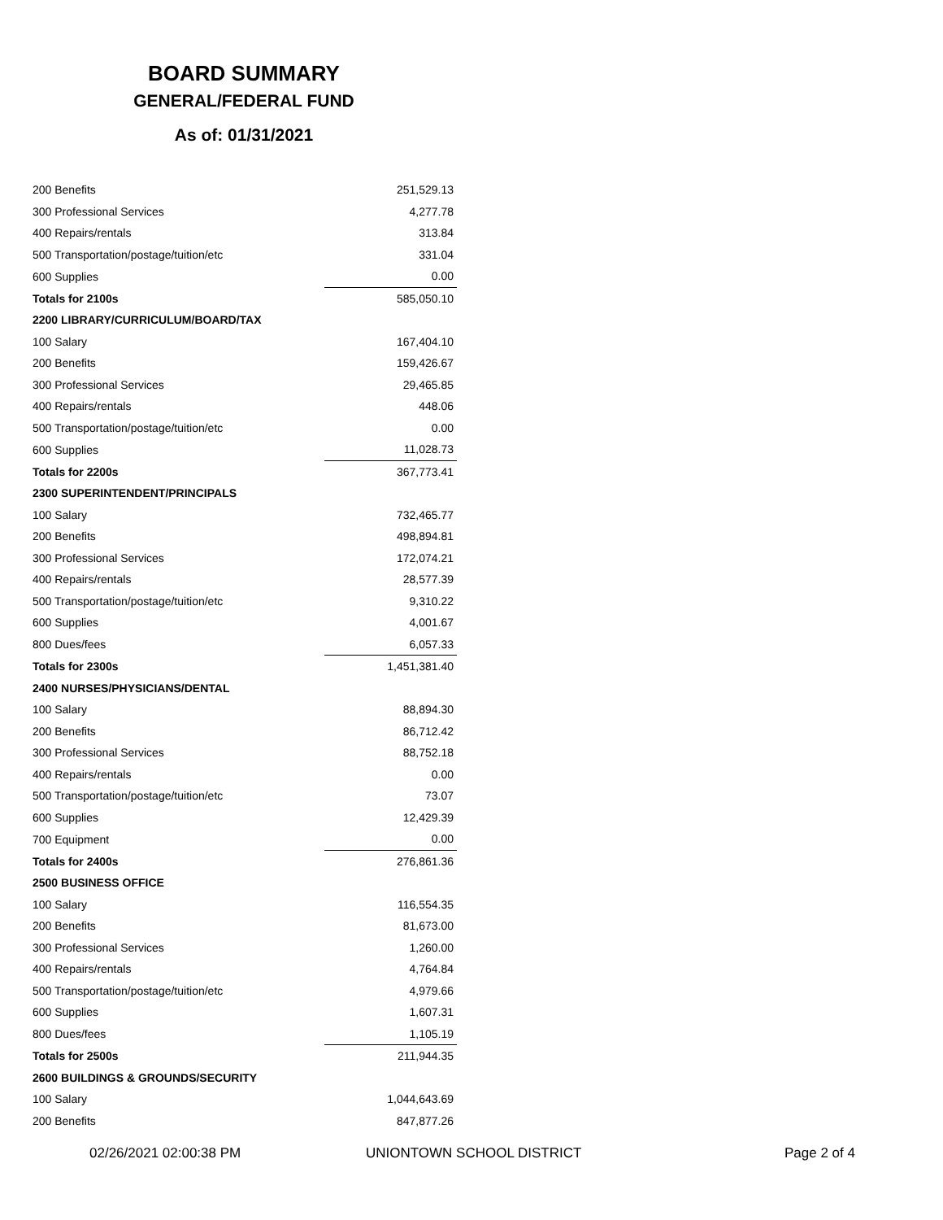BOARD SUMMARY
GENERAL/FEDERAL FUND
As of: 01/31/2021
| 200 Benefits | 251,529.13 |
| 300 Professional Services | 4,277.78 |
| 400 Repairs/rentals | 313.84 |
| 500 Transportation/postage/tuition/etc | 331.04 |
| 600 Supplies | 0.00 |
| Totals for 2100s | 585,050.10 |
| 2200 LIBRARY/CURRICULUM/BOARD/TAX | |
| 100 Salary | 167,404.10 |
| 200 Benefits | 159,426.67 |
| 300 Professional Services | 29,465.85 |
| 400 Repairs/rentals | 448.06 |
| 500 Transportation/postage/tuition/etc | 0.00 |
| 600 Supplies | 11,028.73 |
| Totals for 2200s | 367,773.41 |
| 2300 SUPERINTENDENT/PRINCIPALS | |
| 100 Salary | 732,465.77 |
| 200 Benefits | 498,894.81 |
| 300 Professional Services | 172,074.21 |
| 400 Repairs/rentals | 28,577.39 |
| 500 Transportation/postage/tuition/etc | 9,310.22 |
| 600 Supplies | 4,001.67 |
| 800 Dues/fees | 6,057.33 |
| Totals for 2300s | 1,451,381.40 |
| 2400 NURSES/PHYSICIANS/DENTAL | |
| 100 Salary | 88,894.30 |
| 200 Benefits | 86,712.42 |
| 300 Professional Services | 88,752.18 |
| 400 Repairs/rentals | 0.00 |
| 500 Transportation/postage/tuition/etc | 73.07 |
| 600 Supplies | 12,429.39 |
| 700 Equipment | 0.00 |
| Totals for 2400s | 276,861.36 |
| 2500 BUSINESS OFFICE | |
| 100 Salary | 116,554.35 |
| 200 Benefits | 81,673.00 |
| 300 Professional Services | 1,260.00 |
| 400 Repairs/rentals | 4,764.84 |
| 500 Transportation/postage/tuition/etc | 4,979.66 |
| 600 Supplies | 1,607.31 |
| 800 Dues/fees | 1,105.19 |
| Totals for 2500s | 211,944.35 |
| 2600 BUILDINGS & GROUNDS/SECURITY | |
| 100 Salary | 1,044,643.69 |
| 200 Benefits | 847,877.26 |
02/26/2021 02:00:38 PM UNIONTOWN SCHOOL DISTRICT Page 2 of 4